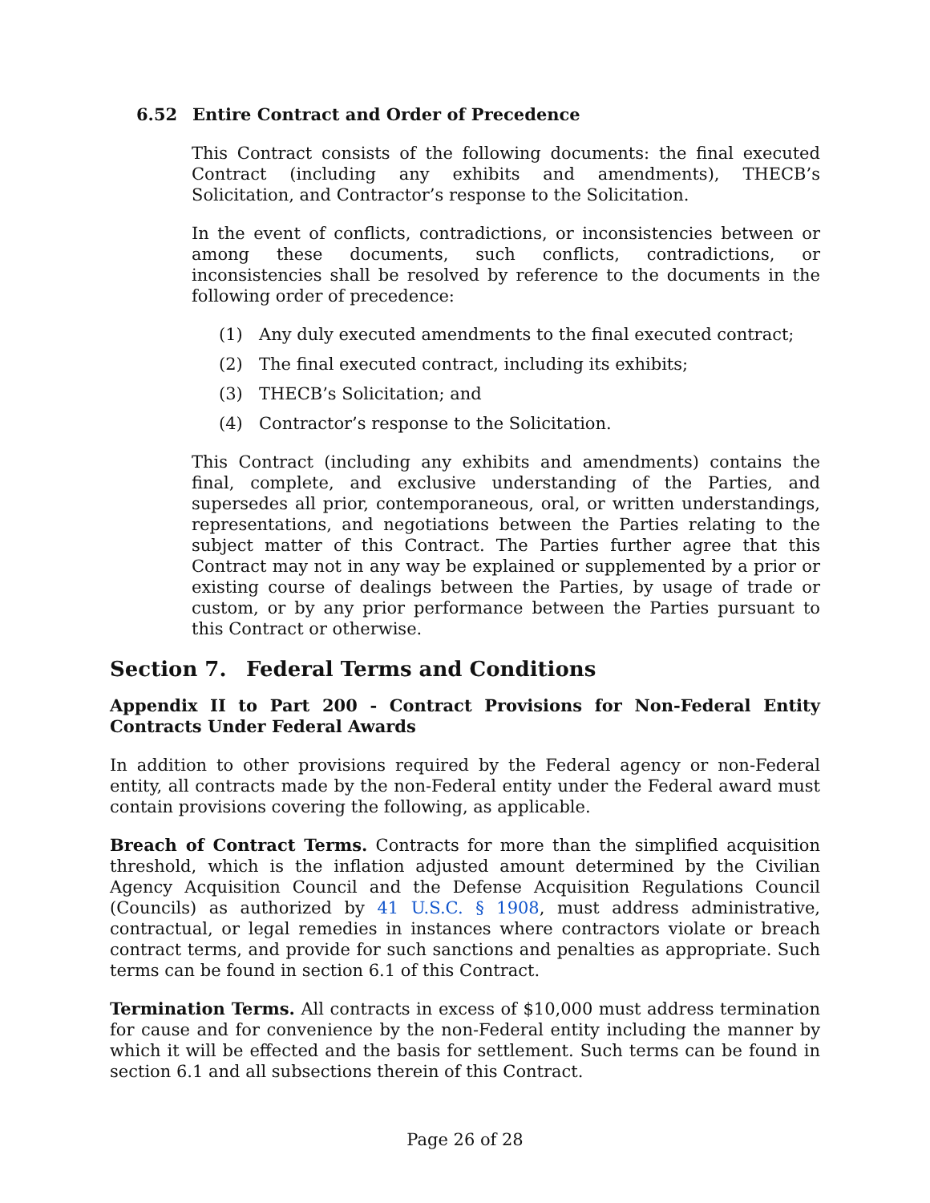6.52 Entire Contract and Order of Precedence
This Contract consists of the following documents: the final executed Contract (including any exhibits and amendments), THECB’s Solicitation, and Contractor’s response to the Solicitation.
In the event of conflicts, contradictions, or inconsistencies between or among these documents, such conflicts, contradictions, or inconsistencies shall be resolved by reference to the documents in the following order of precedence:
(1) Any duly executed amendments to the final executed contract;
(2) The final executed contract, including its exhibits;
(3) THECB’s Solicitation; and
(4) Contractor’s response to the Solicitation.
This Contract (including any exhibits and amendments) contains the final, complete, and exclusive understanding of the Parties, and supersedes all prior, contemporaneous, oral, or written understandings, representations, and negotiations between the Parties relating to the subject matter of this Contract. The Parties further agree that this Contract may not in any way be explained or supplemented by a prior or existing course of dealings between the Parties, by usage of trade or custom, or by any prior performance between the Parties pursuant to this Contract or otherwise.
Section 7. Federal Terms and Conditions
Appendix II to Part 200 - Contract Provisions for Non-Federal Entity Contracts Under Federal Awards
In addition to other provisions required by the Federal agency or non-Federal entity, all contracts made by the non-Federal entity under the Federal award must contain provisions covering the following, as applicable.
Breach of Contract Terms. Contracts for more than the simplified acquisition threshold, which is the inflation adjusted amount determined by the Civilian Agency Acquisition Council and the Defense Acquisition Regulations Council (Councils) as authorized by 41 U.S.C. § 1908, must address administrative, contractual, or legal remedies in instances where contractors violate or breach contract terms, and provide for such sanctions and penalties as appropriate. Such terms can be found in section 6.1 of this Contract.
Termination Terms. All contracts in excess of $10,000 must address termination for cause and for convenience by the non-Federal entity including the manner by which it will be effected and the basis for settlement. Such terms can be found in section 6.1 and all subsections therein of this Contract.
Page 26 of 28